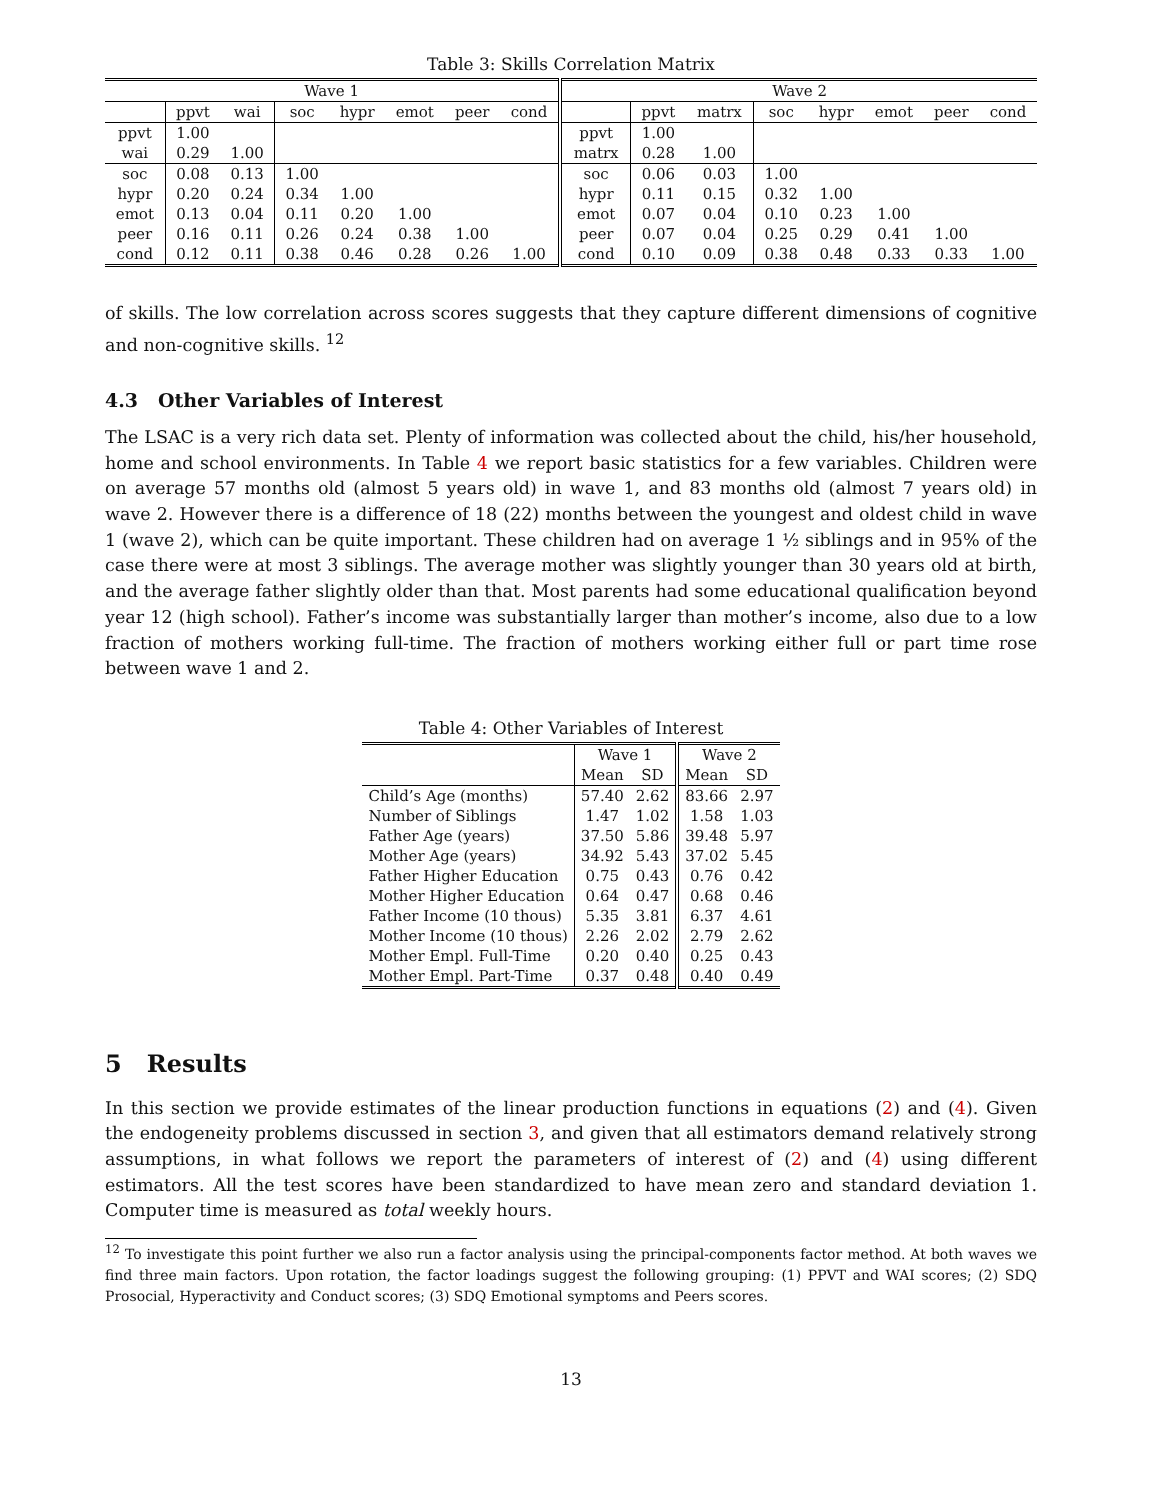Table 3: Skills Correlation Matrix
| Wave 1 | | | | | | | | Wave 2 | | | | | | | |
| --- | --- | --- | --- | --- | --- | --- | --- | --- | --- | --- | --- | --- | --- | --- | --- |
| | ppvt | wai | soc | hypr | emot | peer | cond | | ppvt | matrx | soc | hypr | emot | peer | cond |
| ppvt | 1.00 | | | | | | | ppvt | 1.00 | | | | | | |
| wai | 0.29 | 1.00 | | | | | | matrx | 0.28 | 1.00 | | | | | |
| soc | 0.08 | 0.13 | 1.00 | | | | | soc | 0.06 | 0.03 | 1.00 | | | | |
| hypr | 0.20 | 0.24 | 0.34 | 1.00 | | | | hypr | 0.11 | 0.15 | 0.32 | 1.00 | | | |
| emot | 0.13 | 0.04 | 0.11 | 0.20 | 1.00 | | | emot | 0.07 | 0.04 | 0.10 | 0.23 | 1.00 | | |
| peer | 0.16 | 0.11 | 0.26 | 0.24 | 0.38 | 1.00 | | peer | 0.07 | 0.04 | 0.25 | 0.29 | 0.41 | 1.00 | |
| cond | 0.12 | 0.11 | 0.38 | 0.46 | 0.28 | 0.26 | 1.00 | cond | 0.10 | 0.09 | 0.38 | 0.48 | 0.33 | 0.33 | 1.00 |
of skills. The low correlation across scores suggests that they capture different dimensions of cognitive and non-cognitive skills. <sup>12</sup>
4.3 Other Variables of Interest
The LSAC is a very rich data set. Plenty of information was collected about the child, his/her household, home and school environments. In Table 4 we report basic statistics for a few variables. Children were on average 57 months old (almost 5 years old) in wave 1, and 83 months old (almost 7 years old) in wave 2. However there is a difference of 18 (22) months between the youngest and oldest child in wave 1 (wave 2), which can be quite important. These children had on average 1 ½ siblings and in 95% of the case there were at most 3 siblings. The average mother was slightly younger than 30 years old at birth, and the average father slightly older than that. Most parents had some educational qualification beyond year 12 (high school). Father’s income was substantially larger than mother’s income, also due to a low fraction of mothers working full-time. The fraction of mothers working either full or part time rose between wave 1 and 2.
Table 4: Other Variables of Interest
| | Wave 1 | | Wave 2 | |
| --- | --- | --- | --- | --- |
| | Mean | SD | Mean | SD |
| Child’s Age (months) | 57.40 | 2.62 | 83.66 | 2.97 |
| Number of Siblings | 1.47 | 1.02 | 1.58 | 1.03 |
| Father Age (years) | 37.50 | 5.86 | 39.48 | 5.97 |
| Mother Age (years) | 34.92 | 5.43 | 37.02 | 5.45 |
| Father Higher Education | 0.75 | 0.43 | 0.76 | 0.42 |
| Mother Higher Education | 0.64 | 0.47 | 0.68 | 0.46 |
| Father Income (10 thous) | 5.35 | 3.81 | 6.37 | 4.61 |
| Mother Income (10 thous) | 2.26 | 2.02 | 2.79 | 2.62 |
| Mother Empl. Full-Time | 0.20 | 0.40 | 0.25 | 0.43 |
| Mother Empl. Part-Time | 0.37 | 0.48 | 0.40 | 0.49 |
5 Results
In this section we provide estimates of the linear production functions in equations (2) and (4). Given the endogeneity problems discussed in section 3, and given that all estimators demand relatively strong assumptions, in what follows we report the parameters of interest of (2) and (4) using different estimators. All the test scores have been standardized to have mean zero and standard deviation 1. Computer time is measured as total weekly hours.
<sup>12</sup> To investigate this point further we also run a factor analysis using the principal-components factor method. At both waves we find three main factors. Upon rotation, the factor loadings suggest the following grouping: (1) PPVT and WAI scores; (2) SDQ Prosocial, Hyperactivity and Conduct scores; (3) SDQ Emotional symptoms and Peers scores.
13